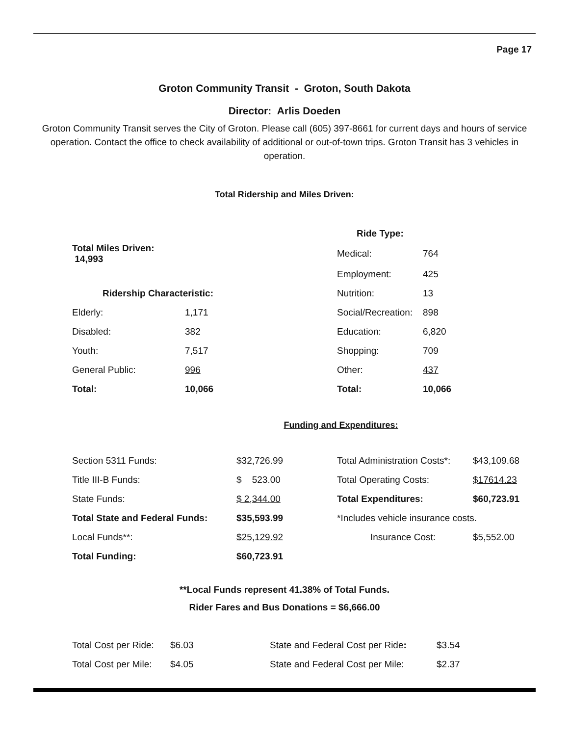Page 17
Groton Community Transit - Groton, South Dakota
Director: Arlis Doeden
Groton Community Transit serves the City of Groton. Please call (605) 397-8661 for current days and hours of service operation. Contact the office to check availability of additional or out-of-town trips. Groton Transit has 3 vehicles in operation.
Total Ridership and Miles Driven:
| | | | Ride Type: | |
| Total Miles Driven: 14,993 | | | Medical: | 764 |
| | | | Employment: | 425 |
| Ridership Characteristic: | | | Nutrition: | 13 |
| Elderly: | 1,171 | | Social/Recreation: | 898 |
| Disabled: | 382 | | Education: | 6,820 |
| Youth: | 7,517 | | Shopping: | 709 |
| General Public: | 996 | | Other: | 437 |
| Total: | 10,066 | | Total: | 10,066 |
Funding and Expenditures:
| Section 5311 Funds: | $32,726.99 | Total Administration Costs*: | $43,109.68 |
| Title III-B Funds: | $ 523.00 | Total Operating Costs: | $17614.23 |
| State Funds: | $ 2,344.00 | Total Expenditures: | $60,723.91 |
| Total State and Federal Funds: | $35,593.99 | *Includes vehicle insurance costs. | |
| Local Funds**: | $25,129.92 | Insurance Cost: | $5,552.00 |
| Total Funding: | $60,723.91 | | |
**Local Funds represent 41.38% of Total Funds.
Rider Fares and Bus Donations = $6,666.00
| Total Cost per Ride: | $6.03 | State and Federal Cost per Ride : | $3.54 |
| Total Cost per Mile: | $4.05 | State and Federal Cost per Mile: | $2.37 |